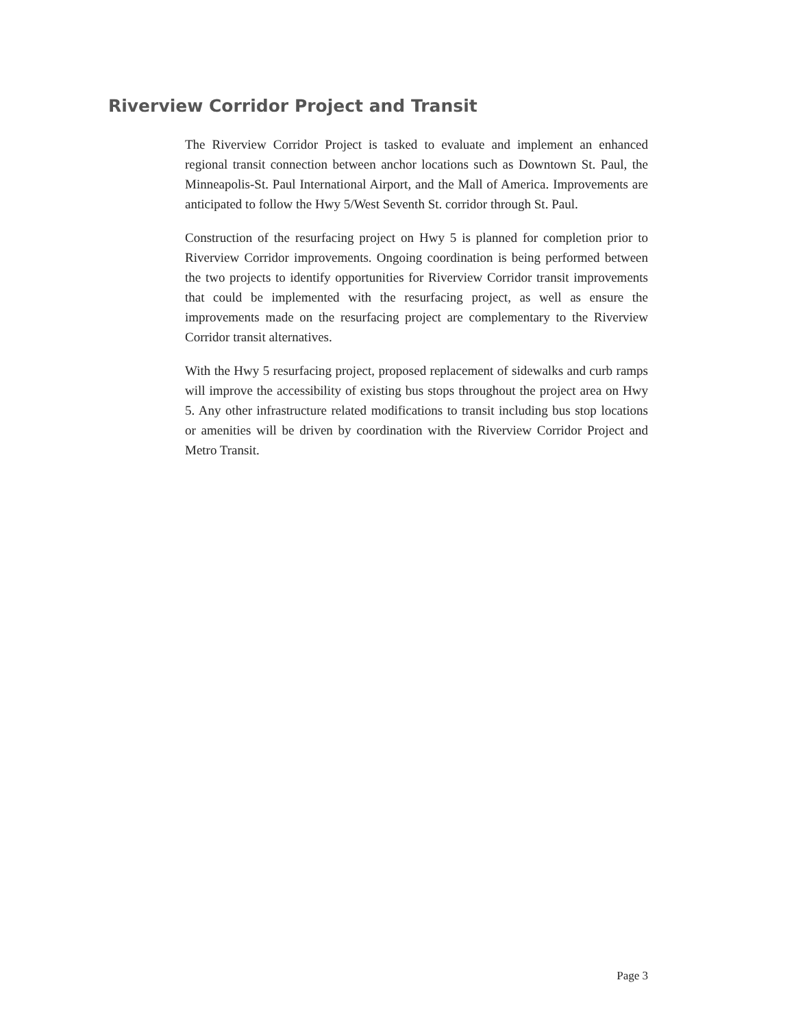Riverview Corridor Project and Transit
The Riverview Corridor Project is tasked to evaluate and implement an enhanced regional transit connection between anchor locations such as Downtown St. Paul, the Minneapolis-St. Paul International Airport, and the Mall of America. Improvements are anticipated to follow the Hwy 5/West Seventh St. corridor through St. Paul.
Construction of the resurfacing project on Hwy 5 is planned for completion prior to Riverview Corridor improvements. Ongoing coordination is being performed between the two projects to identify opportunities for Riverview Corridor transit improvements that could be implemented with the resurfacing project, as well as ensure the improvements made on the resurfacing project are complementary to the Riverview Corridor transit alternatives.
With the Hwy 5 resurfacing project, proposed replacement of sidewalks and curb ramps will improve the accessibility of existing bus stops throughout the project area on Hwy 5. Any other infrastructure related modifications to transit including bus stop locations or amenities will be driven by coordination with the Riverview Corridor Project and Metro Transit.
Page 3